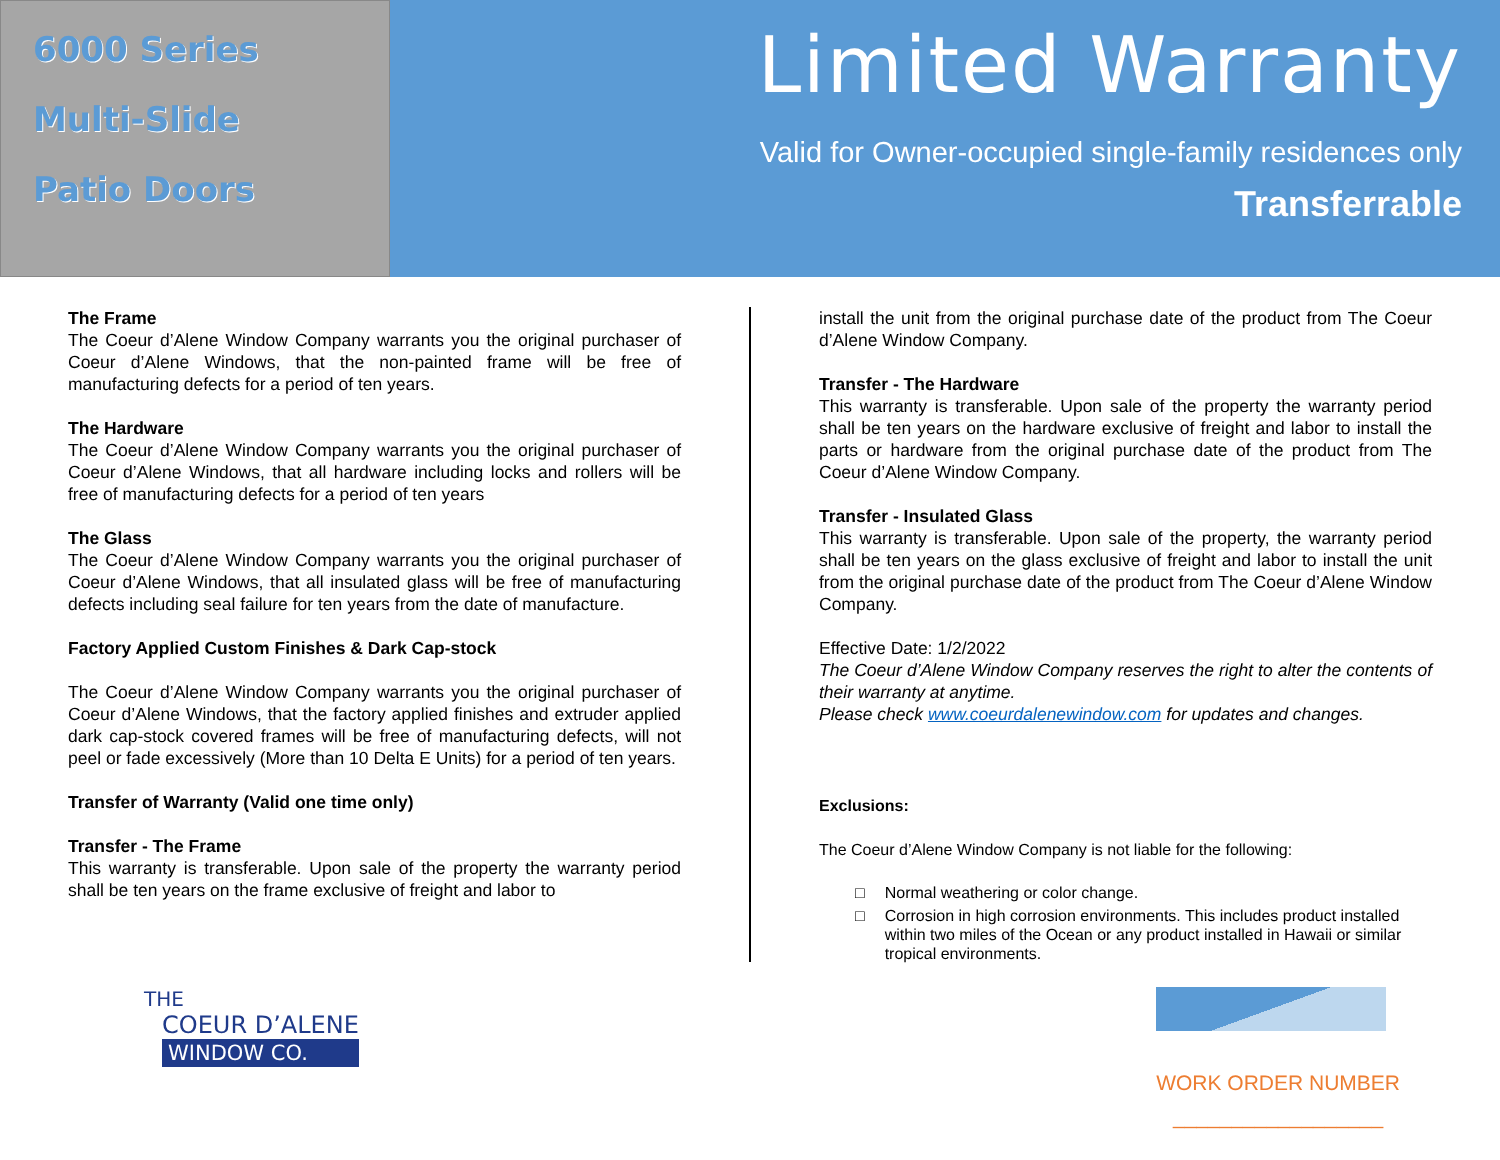6000 Series
Multi-Slide
Patio Doors
Limited Warranty
Valid for Owner-occupied single-family residences only
Transferrable
The Frame
The Coeur d’Alene Window Company warrants you the original purchaser of Coeur d’Alene Windows, that the non-painted frame will be free of manufacturing defects for a period of ten years.
The Hardware
The Coeur d’Alene Window Company warrants you the original purchaser of Coeur d’Alene Windows, that all hardware including locks and rollers will be free of manufacturing defects for a period of ten years
The Glass
The Coeur d’Alene Window Company warrants you the original purchaser of Coeur d’Alene Windows, that all insulated glass will be free of manufacturing defects including seal failure for ten years from the date of manufacture.
Factory Applied Custom Finishes & Dark Cap-stock
The Coeur d’Alene Window Company warrants you the original purchaser of Coeur d’Alene Windows, that the factory applied finishes and extruder applied dark cap-stock covered frames will be free of manufacturing defects, will not peel or fade excessively (More than 10 Delta E Units) for a period of ten years.
Transfer of Warranty (Valid one time only)
Transfer - The Frame
This warranty is transferable. Upon sale of the property the warranty period shall be ten years on the frame exclusive of freight and labor to
install the unit from the original purchase date of the product from The Coeur d’Alene Window Company.
Transfer - The Hardware
This warranty is transferable. Upon sale of the property the warranty period shall be ten years on the hardware exclusive of freight and labor to install the parts or hardware from the original purchase date of the product from The Coeur d’Alene Window Company.
Transfer - Insulated Glass
This warranty is transferable. Upon sale of the property, the warranty period shall be ten years on the glass exclusive of freight and labor to install the unit from the original purchase date of the product from The Coeur d’Alene Window Company.
Effective Date: 1/2/2022
The Coeur d’Alene Window Company reserves the right to alter the contents of their warranty at anytime.
Please check www.coeurdalenewindow.com for updates and changes.
Exclusions:
The Coeur d’Alene Window Company is not liable for the following:
□ Normal weathering or color change.
□ Corrosion in high corrosion environments. This includes product installed within two miles of the Ocean or any product installed in Hawaii or similar tropical environments.
THE
COEUR D’ALENE
WINDOW CO.
WORK ORDER NUMBER
__________________